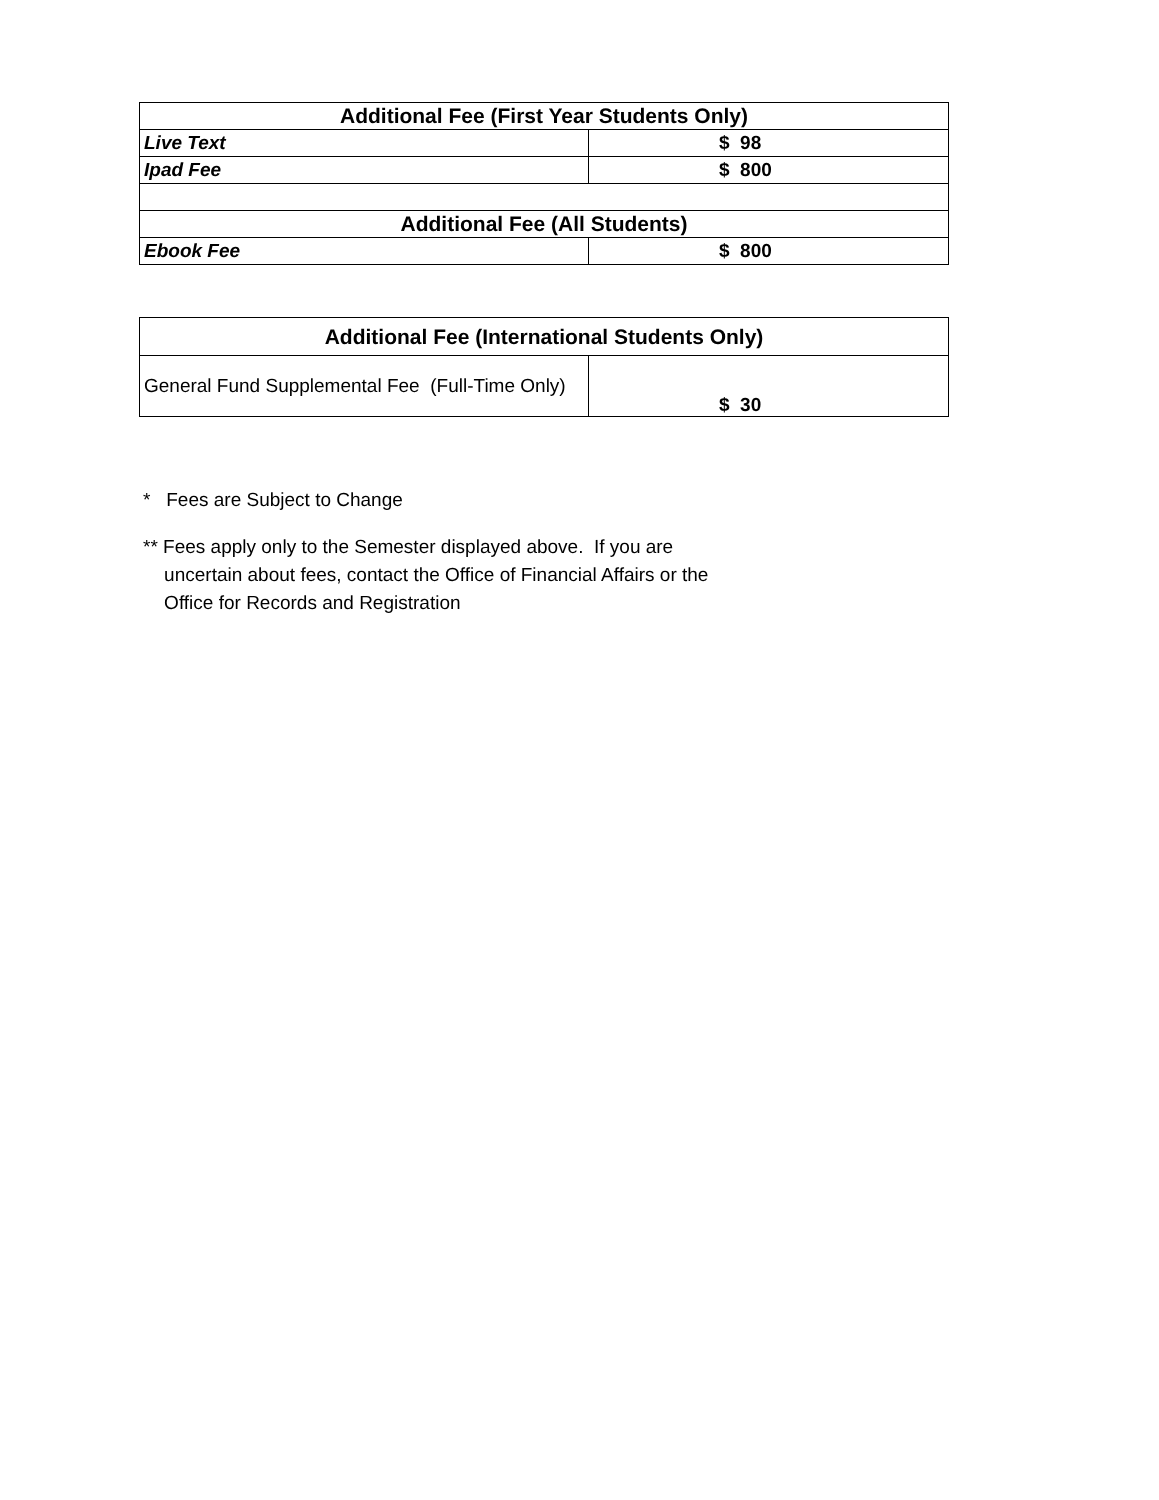| Additional Fee (First Year Students Only) | |
| --- | --- |
| Live Text | $ 98 |
| Ipad Fee | $ 800 |
| Additional Fee (All Students) | |
| Ebook Fee | $ 800 |
| Additional Fee (International Students Only) | |
| --- | --- |
| General Fund Supplemental Fee (Full-Time Only) | $ 30 |
* Fees are Subject to Change
** Fees apply only to the Semester displayed above. If you are
uncertain about fees, contact the Office of Financial Affairs or the
Office for Records and Registration